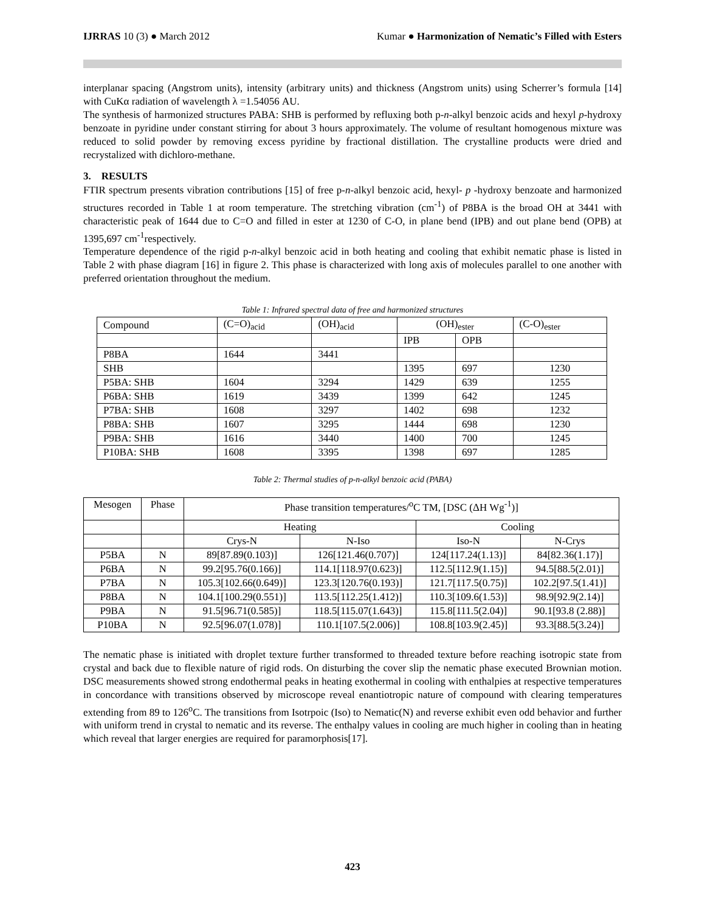IJRRAS 10 (3) ● March 2012 Kumar ● Harmonization of Nematic’s Filled with Esters
interplanar spacing (Angstrom units), intensity (arbitrary units) and thickness (Angstrom units) using Scherrer’s formula [14] with CuKα radiation of wavelength λ =1.54056 AU.
The synthesis of harmonized structures PABA: SHB is performed by refluxing both p-n-alkyl benzoic acids and hexyl p-hydroxy benzoate in pyridine under constant stirring for about 3 hours approximately. The volume of resultant homogenous mixture was reduced to solid powder by removing excess pyridine by fractional distillation. The crystalline products were dried and recrystalized with dichloro-methane.
3. RESULTS
FTIR spectrum presents vibration contributions [15] of free p-n-alkyl benzoic acid, hexyl- p -hydroxy benzoate and harmonized structures recorded in Table 1 at room temperature. The stretching vibration (cm<sup>-1</sup>) of P8BA is the broad OH at 3441 with characteristic peak of 1644 due to C=O and filled in ester at 1230 of C-O, in plane bend (IPB) and out plane bend (OPB) at 1395,697 cm<sup>-1</sup>respectively.
Temperature dependence of the rigid p-n-alkyl benzoic acid in both heating and cooling that exhibit nematic phase is listed in Table 2 with phase diagram [16] in figure 2. This phase is characterized with long axis of molecules parallel to one another with preferred orientation throughout the medium.
Table 1: Infrared spectral data of free and harmonized structures
| Compound | (C=O)<sub>acid</sub> | (OH)<sub>acid</sub> | (OH)<sub>ester</sub> | | (C-O)<sub>ester</sub> |
| --- | --- | --- | --- | --- | --- |
| | | | IPB | OPB | |
| P8BA | 1644 | 3441 | | | |
| SHB | | | 1395 | 697 | 1230 |
| P5BA: SHB | 1604 | 3294 | 1429 | 639 | 1255 |
| P6BA: SHB | 1619 | 3439 | 1399 | 642 | 1245 |
| P7BA: SHB | 1608 | 3297 | 1402 | 698 | 1232 |
| P8BA: SHB | 1607 | 3295 | 1444 | 698 | 1230 |
| P9BA: SHB | 1616 | 3440 | 1400 | 700 | 1245 |
| P10BA: SHB | 1608 | 3395 | 1398 | 697 | 1285 |
Table 2: Thermal studies of p-n-alkyl benzoic acid (PABA)
| Mesogen | Phase | Phase transition temperatures/<sup>o</sup>C TM, [DSC (ΔH Wg<sup>-1</sup>)] | | | |
| --- | --- | --- | --- | --- | --- |
| | | Heating | | Cooling | |
| | | Crys-N | N-Iso | Iso-N | N-Crys |
| P5BA | N | 89[87.89(0.103)] | 126[121.46(0.707)] | 124[117.24(1.13)] | 84[82.36(1.17)] |
| P6BA | N | 99.2[95.76(0.166)] | 114.1[118.97(0.623)] | 112.5[112.9(1.15)] | 94.5[88.5(2.01)] |
| P7BA | N | 105.3[102.66(0.649)] | 123.3[120.76(0.193)] | 121.7[117.5(0.75)] | 102.2[97.5(1.41)] |
| P8BA | N | 104.1[100.29(0.551)] | 113.5[112.25(1.412)] | 110.3[109.6(1.53)] | 98.9[92.9(2.14)] |
| P9BA | N | 91.5[96.71(0.585)] | 118.5[115.07(1.643)] | 115.8[111.5(2.04)] | 90.1[93.8 (2.88)] |
| P10BA | N | 92.5[96.07(1.078)] | 110.1[107.5(2.006)] | 108.8[103.9(2.45)] | 93.3[88.5(3.24)] |
The nematic phase is initiated with droplet texture further transformed to threaded texture before reaching isotropic state from crystal and back due to flexible nature of rigid rods. On disturbing the cover slip the nematic phase executed Brownian motion. DSC measurements showed strong endothermal peaks in heating exothermal in cooling with enthalpies at respective temperatures in concordance with transitions observed by microscope reveal enantiotropic nature of compound with clearing temperatures extending from 89 to 126<sup>o</sup>C. The transitions from Isotrpoic (Iso) to Nematic(N) and reverse exhibit even odd behavior and further with uniform trend in crystal to nematic and its reverse. The enthalpy values in cooling are much higher in cooling than in heating which reveal that larger energies are required for paramorphosis[17].
423